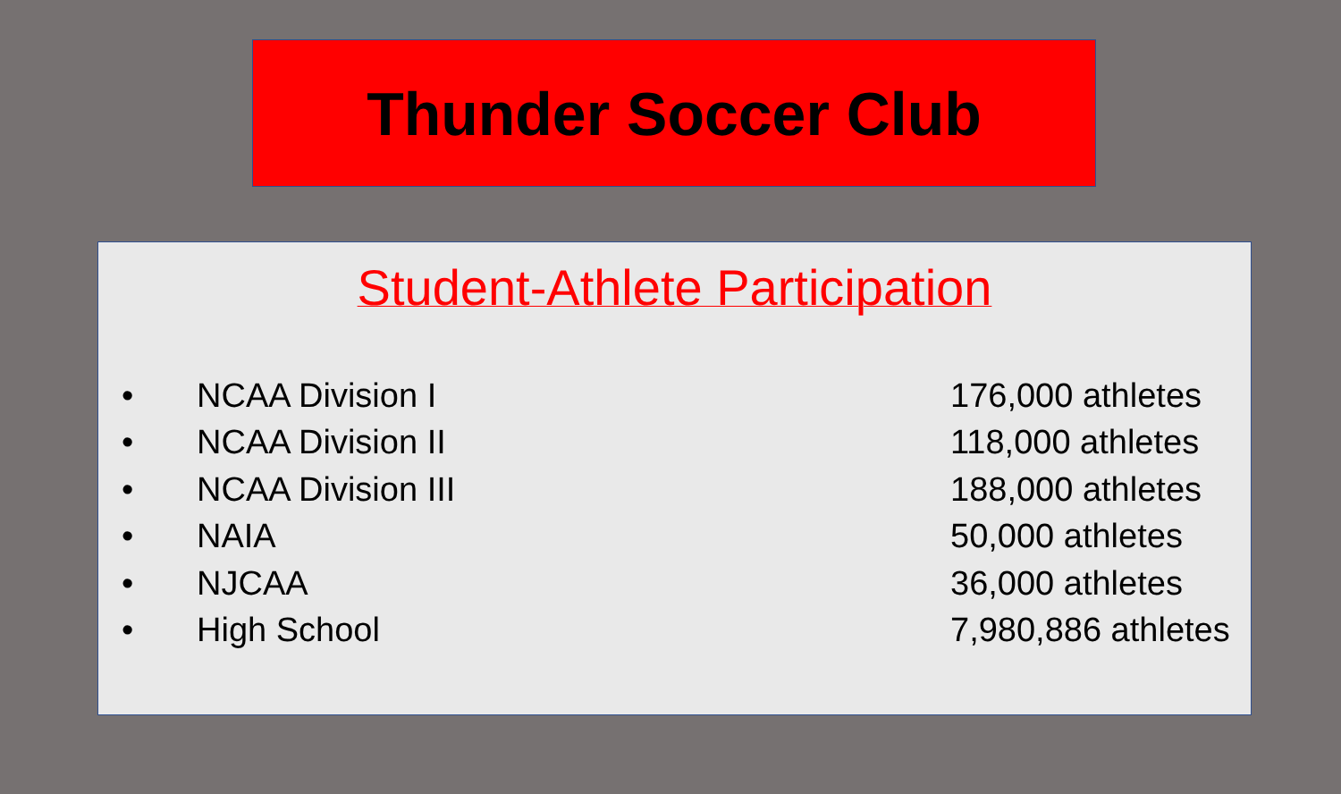Thunder Soccer Club
Student-Athlete Participation
| • | NCAA Division I | 176,000 athletes |
| • | NCAA Division II | 118,000 athletes |
| • | NCAA Division III | 188,000 athletes |
| • | NAIA | 50,000 athletes |
| • | NJCAA | 36,000 athletes |
| • | High School | 7,980,886 athletes |